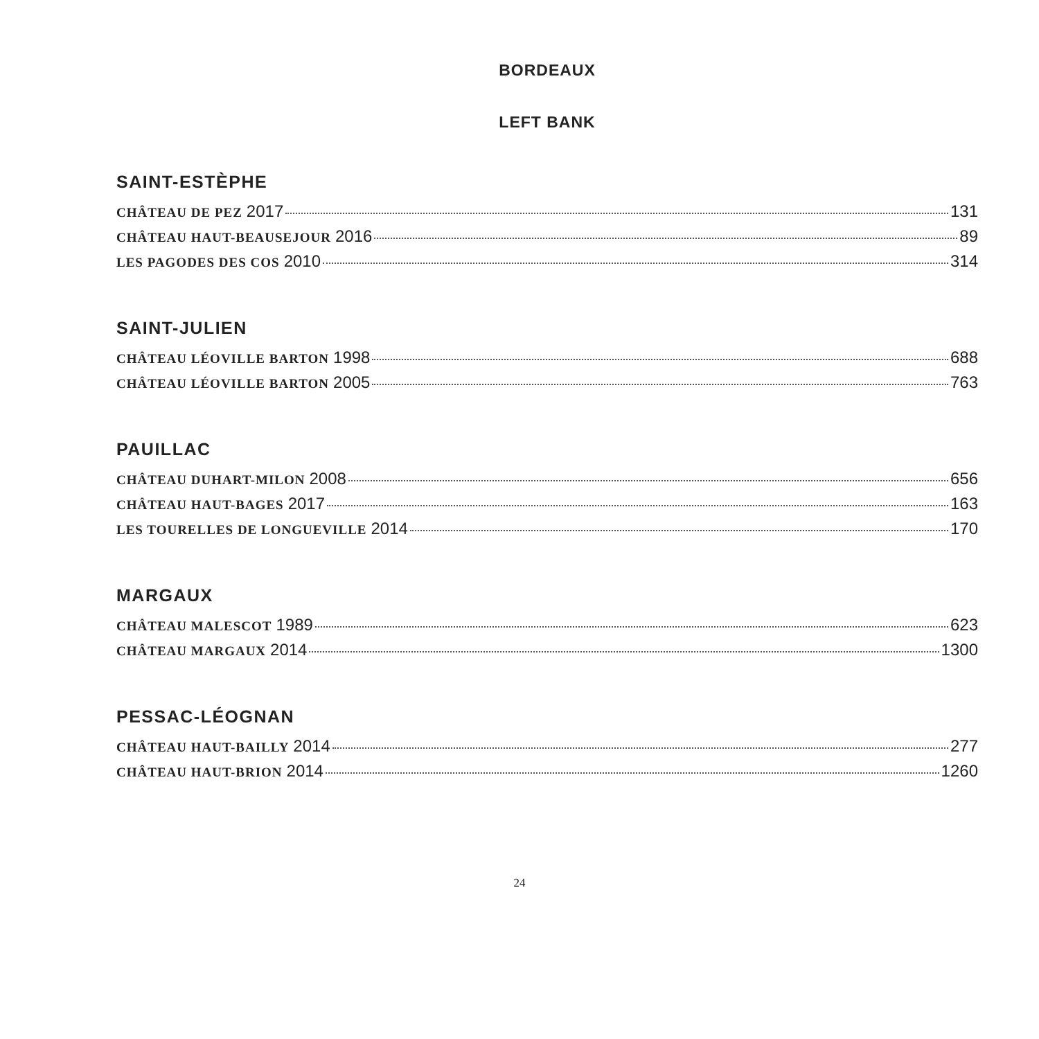BORDEAUX
LEFT BANK
SAINT-ESTÈPHE
CHÂTEAU DE PEZ 2017 131
CHÂTEAU HAUT-BEAUSEJOUR 2016 89
LES PAGODES DES COS 2010 314
SAINT-JULIEN
CHÂTEAU LÉOVILLE BARTON 1998 688
CHÂTEAU LÉOVILLE BARTON 2005 763
PAUILLAC
CHÂTEAU DUHART-MILON 2008 656
CHÂTEAU HAUT-BAGES 2017 163
LES TOURELLES DE LONGUEVILLE 2014 170
MARGAUX
CHÂTEAU MALESCOT 1989 623
CHÂTEAU MARGAUX 2014 1300
PESSAC-LÉOGNAN
CHÂTEAU HAUT-BAILLY 2014 277
CHÂTEAU HAUT-BRION 2014 1260
24